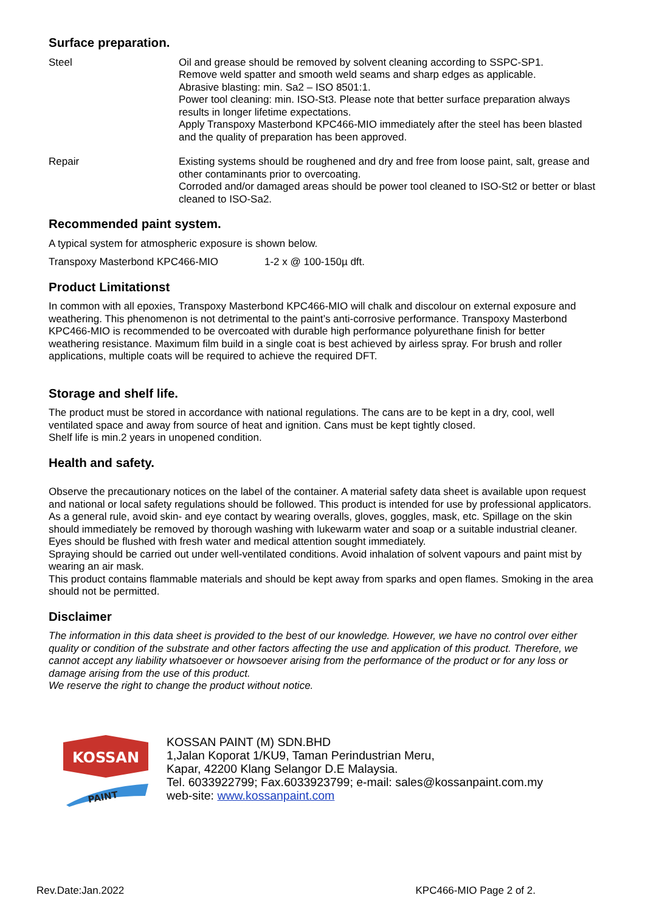Surface preparation.
Steel Oil and grease should be removed by solvent cleaning according to SSPC-SP1.
Remove weld spatter and smooth weld seams and sharp edges as applicable.
Abrasive blasting: min. Sa2 – ISO 8501:1.
Power tool cleaning: min. ISO-St3. Please note that better surface preparation always results in longer lifetime expectations.
Apply Transpoxy Masterbond KPC466-MIO immediately after the steel has been blasted and the quality of preparation has been approved.
Repair Existing systems should be roughened and dry and free from loose paint, salt, grease and other contaminants prior to overcoating.
Corroded and/or damaged areas should be power tool cleaned to ISO-St2 or better or blast cleaned to ISO-Sa2.
Recommended paint system.
A typical system for atmospheric exposure is shown below.
Transpoxy Masterbond KPC466-MIO 1-2 x @ 100-150µ dft.
Product Limitationst
In common with all epoxies, Transpoxy Masterbond KPC466-MIO will chalk and discolour on external exposure and weathering. This phenomenon is not detrimental to the paint’s anti-corrosive performance. Transpoxy Masterbond KPC466-MIO is recommended to be overcoated with durable high performance polyurethane finish for better weathering resistance. Maximum film build in a single coat is best achieved by airless spray. For brush and roller applications, multiple coats will be required to achieve the required DFT.
Storage and shelf life.
The product must be stored in accordance with national regulations. The cans are to be kept in a dry, cool, well ventilated space and away from source of heat and ignition. Cans must be kept tightly closed.
Shelf life is min.2 years in unopened condition.
Health and safety.
Observe the precautionary notices on the label of the container. A material safety data sheet is available upon request and national or local safety regulations should be followed. This product is intended for use by professional applicators.
As a general rule, avoid skin- and eye contact by wearing overalls, gloves, goggles, mask, etc. Spillage on the skin should immediately be removed by thorough washing with lukewarm water and soap or a suitable industrial cleaner. Eyes should be flushed with fresh water and medical attention sought immediately.
Spraying should be carried out under well-ventilated conditions. Avoid inhalation of solvent vapours and paint mist by wearing an air mask.
This product contains flammable materials and should be kept away from sparks and open flames. Smoking in the area should not be permitted.
Disclaimer
The information in this data sheet is provided to the best of our knowledge. However, we have no control over either quality or condition of the substrate and other factors affecting the use and application of this product. Therefore, we cannot accept any liability whatsoever or howsoever arising from the performance of the product or for any loss or damage arising from the use of this product.
We reserve the right to change the product without notice.
KOSSAN
PAINT
KOSSAN PAINT (M) SDN.BHD
1,Jalan Koporat 1/KU9, Taman Perindustrian Meru,
Kapar, 42200 Klang Selangor D.E Malaysia.
Tel. 6033922799; Fax.6033923799; e-mail: sales@kossanpaint.com.my
web-site: www.kossanpaint.com
Rev.Date:Jan.2022 KPC466-MIO Page 2 of 2.